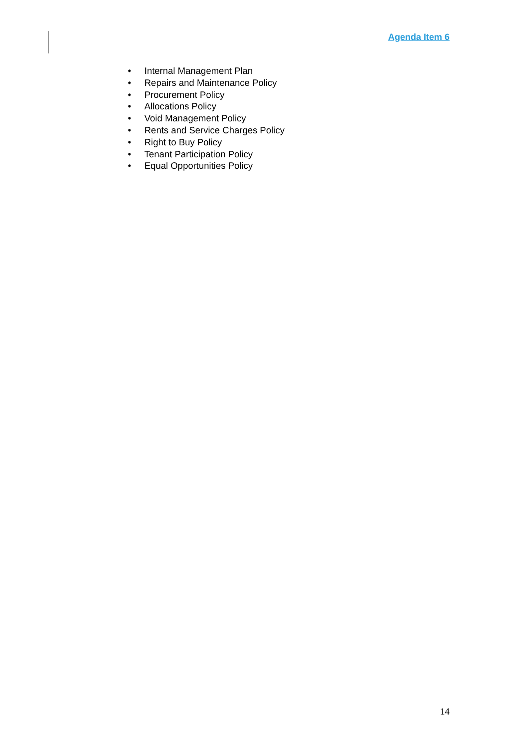Agenda Item 6
• Internal Management Plan
• Repairs and Maintenance Policy
• Procurement Policy
• Allocations Policy
• Void Management Policy
• Rents and Service Charges Policy
• Right to Buy Policy
• Tenant Participation Policy
• Equal Opportunities Policy
14